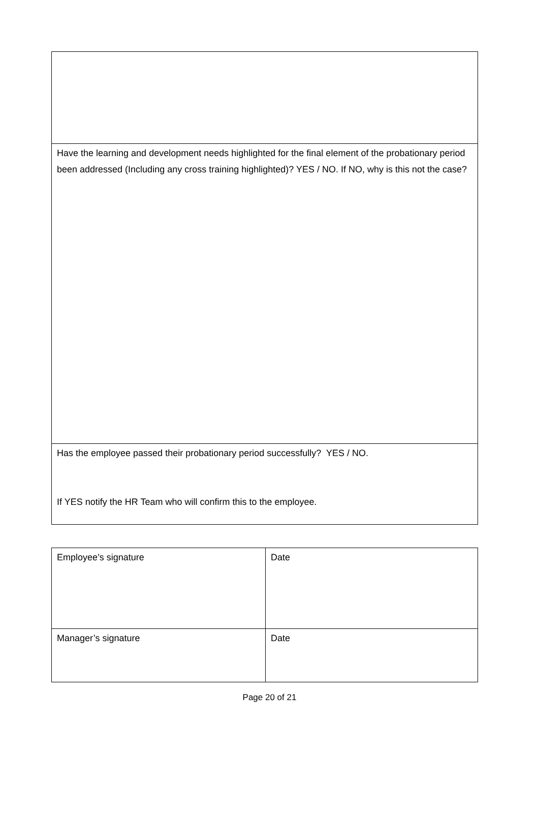| Have the learning and development needs highlighted for the final element of the probationary period been addressed (Including any cross training highlighted)? YES / NO. If NO, why is this not the case? |
| Has the employee passed their probationary period successfully? YES / NO. If YES notify the HR Team who will confirm this to the employee. |
| Employee’s signature | Date |
| Manager’s signature | Date |
Page 20 of 21